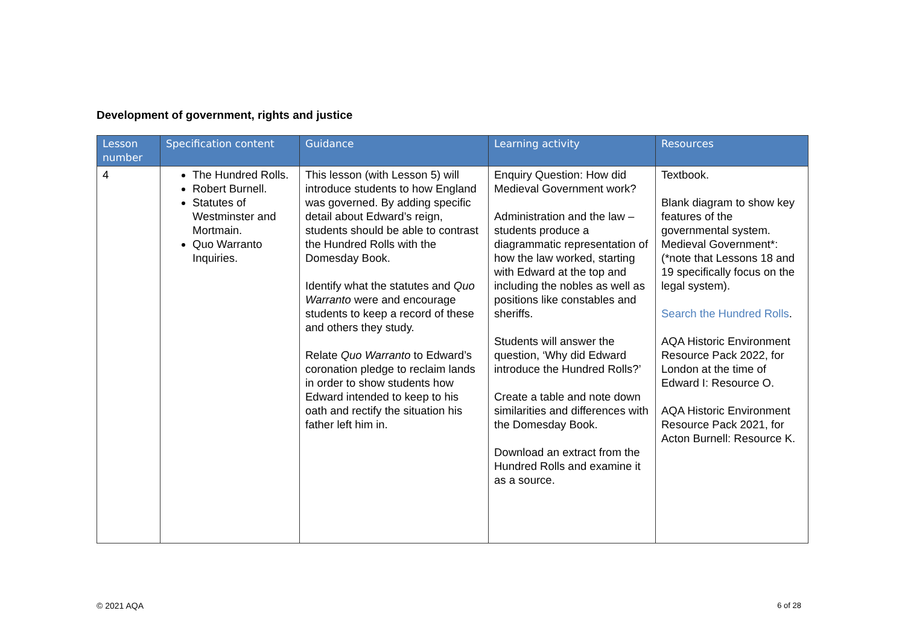Development of government, rights and justice
| Lesson number | Specification content | Guidance | Learning activity | Resources |
| --- | --- | --- | --- | --- |
| 4 | The Hundred Rolls. Robert Burnell. Statutes of Westminster and Mortmain. Quo Warranto Inquiries. | This lesson (with Lesson 5) will introduce students to how England was governed. By adding specific detail about Edward’s reign, students should be able to contrast the Hundred Rolls with the Domesday Book. Identify what the statutes and Quo Warranto were and encourage students to keep a record of these and others they study. Relate Quo Warranto to Edward’s coronation pledge to reclaim lands in order to show students how Edward intended to keep to his oath and rectify the situation his father left him in. | Enquiry Question: How did Medieval Government work? Administration and the law – students produce a diagrammatic representation of how the law worked, starting with Edward at the top and including the nobles as well as positions like constables and sheriffs. Students will answer the question, ‘Why did Edward introduce the Hundred Rolls?’ Create a table and note down similarities and differences with the Domesday Book. Download an extract from the Hundred Rolls and examine it as a source. | Textbook. Blank diagram to show key features of the governmental system. Medieval Government*: (*note that Lessons 18 and 19 specifically focus on the legal system). Search the Hundred Rolls . AQA Historic Environment Resource Pack 2022, for London at the time of Edward I: Resource O. AQA Historic Environment Resource Pack 2021, for Acton Burnell: Resource K. |
© 2021 AQA 6 of 28